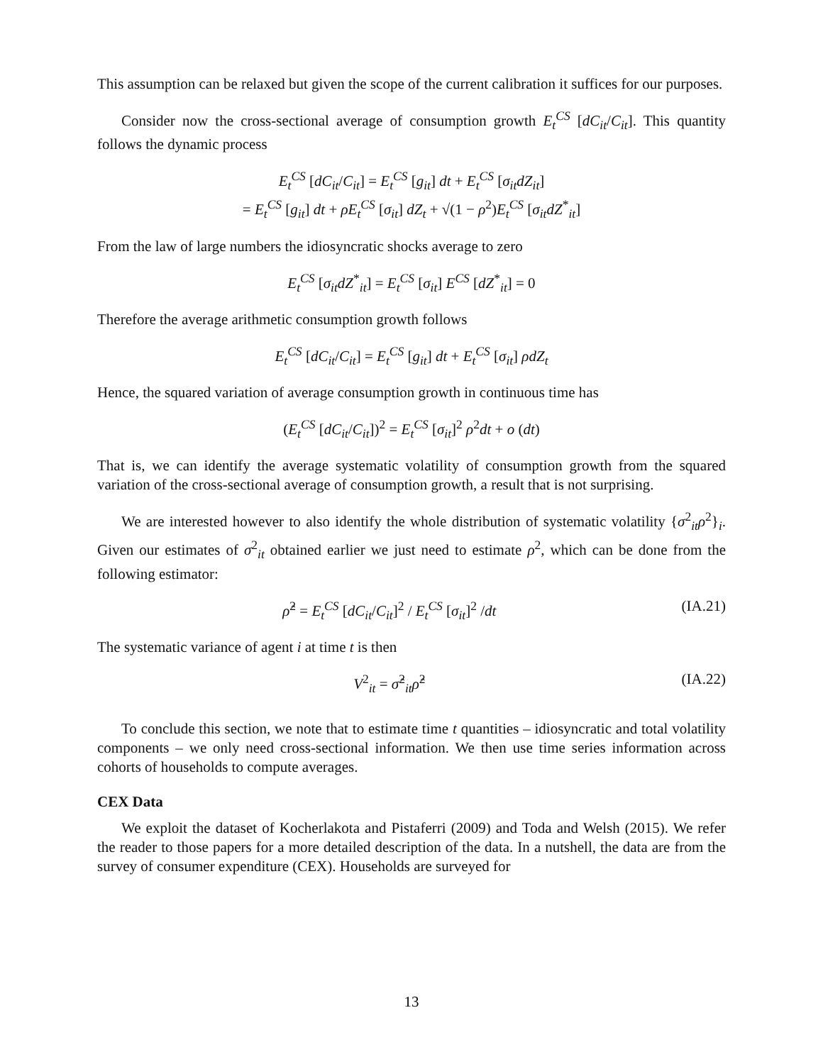This assumption can be relaxed but given the scope of the current calibration it suffices for our purposes.
Consider now the cross-sectional average of consumption growth E<sub>t</sub><sup>CS</sup> [dC<sub>it</sub>/C<sub>it</sub>]. This quantity follows the dynamic process
E<sub>t</sub><sup>CS</sup> [dC<sub>it</sub>/C<sub>it</sub>] = E<sub>t</sub><sup>CS</sup> [g<sub>it</sub>] dt + E<sub>t</sub><sup>CS</sup> [σ<sub>it</sub>dZ<sub>it</sub>]
= E<sub>t</sub><sup>CS</sup> [g<sub>it</sub>] dt + ρE<sub>t</sub><sup>CS</sup> [σ<sub>it</sub>] dZ<sub>t</sub> + √(1 − ρ<sup>2</sup>)E<sub>t</sub><sup>CS</sup> [σ<sub>it</sub>dZ<sup>*</sup><sub>it</sub>]
From the law of large numbers the idiosyncratic shocks average to zero
E<sub>t</sub><sup>CS</sup> [σ<sub>it</sub>dZ<sup>*</sup><sub>it</sub>] = E<sub>t</sub><sup>CS</sup> [σ<sub>it</sub>] E<sup>CS</sup> [dZ<sup>*</sup><sub>it</sub>] = 0
Therefore the average arithmetic consumption growth follows
E<sub>t</sub><sup>CS</sup> [dC<sub>it</sub>/C<sub>it</sub>] = E<sub>t</sub><sup>CS</sup> [g<sub>it</sub>] dt + E<sub>t</sub><sup>CS</sup> [σ<sub>it</sub>] ρdZ<sub>t</sub>
Hence, the squared variation of average consumption growth in continuous time has
(E<sub>t</sub><sup>CS</sup> [dC<sub>it</sub>/C<sub>it</sub>])<sup>2</sup> = E<sub>t</sub><sup>CS</sup> [σ<sub>it</sub>]<sup>2</sup> ρ<sup>2</sup>dt + o (dt)
That is, we can identify the average systematic volatility of consumption growth from the squared variation of the cross-sectional average of consumption growth, a result that is not surprising.
We are interested however to also identify the whole distribution of systematic volatility {σ<sup>2</sup><sub>it</sub>ρ<sup>2</sup>}<sub>i</sub>. Given our estimates of σ<sup>2</sup><sub>it</sub> obtained earlier we just need to estimate ρ<sup>2</sup>, which can be done from the following estimator:
ρ̂<sup>2</sup> = E<sub>t</sub><sup>CS</sup> [dC<sub>it</sub>/C<sub>it</sub>]<sup>2</sup> / E<sub>t</sub><sup>CS</sup> [σ<sub>it</sub>]<sup>2</sup> /dt (IA.21)
The systematic variance of agent i at time t is then
V<sup>2</sup><sub>it</sub> = σ̂<sup>2</sup><sub>it</sub>ρ̂<sup>2</sup> (IA.22)
To conclude this section, we note that to estimate time t quantities – idiosyncratic and total volatility components – we only need cross-sectional information. We then use time series information across cohorts of households to compute averages.
CEX Data
We exploit the dataset of Kocherlakota and Pistaferri (2009) and Toda and Welsh (2015). We refer the reader to those papers for a more detailed description of the data. In a nutshell, the data are from the survey of consumer expenditure (CEX). Households are surveyed for
13